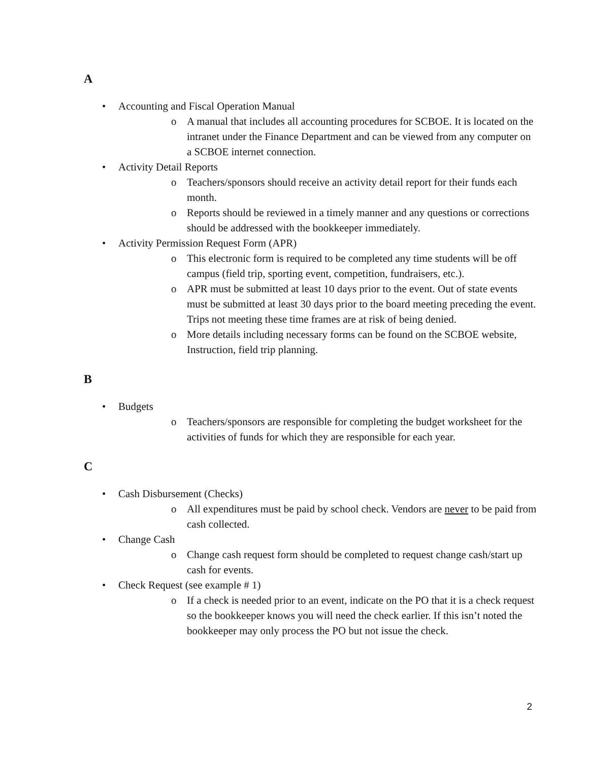A
• Accounting and Fiscal Operation Manual
o A manual that includes all accounting procedures for SCBOE. It is located on the intranet under the Finance Department and can be viewed from any computer on a SCBOE internet connection.
• Activity Detail Reports
o Teachers/sponsors should receive an activity detail report for their funds each month.
o Reports should be reviewed in a timely manner and any questions or corrections should be addressed with the bookkeeper immediately.
• Activity Permission Request Form (APR)
o This electronic form is required to be completed any time students will be off campus (field trip, sporting event, competition, fundraisers, etc.).
o APR must be submitted at least 10 days prior to the event. Out of state events must be submitted at least 30 days prior to the board meeting preceding the event. Trips not meeting these time frames are at risk of being denied.
o More details including necessary forms can be found on the SCBOE website, Instruction, field trip planning.
B
• Budgets
o Teachers/sponsors are responsible for completing the budget worksheet for the activities of funds for which they are responsible for each year.
C
• Cash Disbursement (Checks)
o All expenditures must be paid by school check. Vendors are never to be paid from cash collected.
• Change Cash
o Change cash request form should be completed to request change cash/start up cash for events.
• Check Request (see example # 1)
o If a check is needed prior to an event, indicate on the PO that it is a check request so the bookkeeper knows you will need the check earlier. If this isn’t noted the bookkeeper may only process the PO but not issue the check.
2